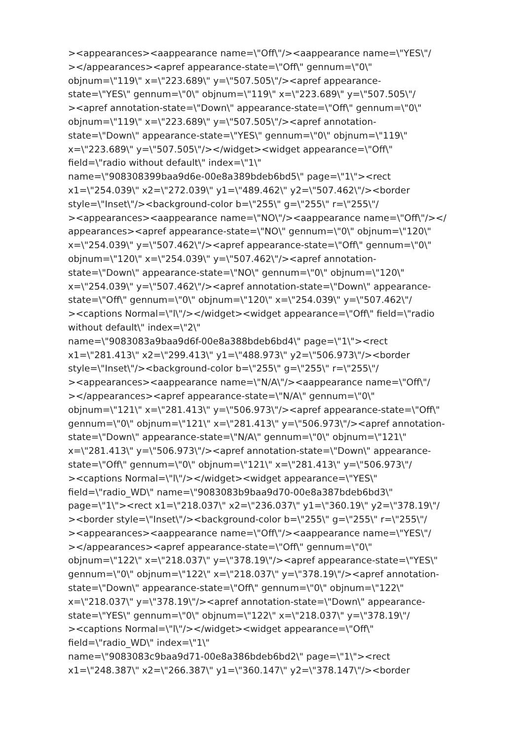><appearances><aappearance name=\"Off\"/><aappearance name=\"YES\"/
></appearances><apref appearance-state=\"Off\" gennum=\"0\"
objnum=\"119\" x=\"223.689\" y=\"507.505\"/><apref appearance-
state=\"YES\" gennum=\"0\" objnum=\"119\" x=\"223.689\" y=\"507.505\"/
><apref annotation-state=\"Down\" appearance-state=\"Off\" gennum=\"0\"
objnum=\"119\" x=\"223.689\" y=\"507.505\"/><apref annotation-
state=\"Down\" appearance-state=\"YES\" gennum=\"0\" objnum=\"119\"
x=\"223.689\" y=\"507.505\"/></widget><widget appearance=\"Off\"
field=\"radio without default\" index=\"1\"
name=\"908308399baa9d6e-00e8a389bdeb6bd5\" page=\"1\"><rect
x1=\"254.039\" x2=\"272.039\" y1=\"489.462\" y2=\"507.462\"/><border
style=\"Inset\"/><background-color b=\"255\" g=\"255\" r=\"255\"/
><appearances><aappearance name=\"NO\"/><aappearance name=\"Off\"/></
appearances><apref appearance-state=\"NO\" gennum=\"0\" objnum=\"120\"
x=\"254.039\" y=\"507.462\"/><apref appearance-state=\"Off\" gennum=\"0\"
objnum=\"120\" x=\"254.039\" y=\"507.462\"/><apref annotation-
state=\"Down\" appearance-state=\"NO\" gennum=\"0\" objnum=\"120\"
x=\"254.039\" y=\"507.462\"/><apref annotation-state=\"Down\" appearance-
state=\"Off\" gennum=\"0\" objnum=\"120\" x=\"254.039\" y=\"507.462\"/
><captions Normal=\"l\"/></widget><widget appearance=\"Off\" field=\"radio
without default\" index=\"2\"
name=\"9083083a9baa9d6f-00e8a388bdeb6bd4\" page=\"1\"><rect
x1=\"281.413\" x2=\"299.413\" y1=\"488.973\" y2=\"506.973\"/><border
style=\"Inset\"/><background-color b=\"255\" g=\"255\" r=\"255\"/
><appearances><aappearance name=\"N/A\"/><aappearance name=\"Off\"/
></appearances><apref appearance-state=\"N/A\" gennum=\"0\"
objnum=\"121\" x=\"281.413\" y=\"506.973\"/><apref appearance-state=\"Off\"
gennum=\"0\" objnum=\"121\" x=\"281.413\" y=\"506.973\"/><apref annotation-
state=\"Down\" appearance-state=\"N/A\" gennum=\"0\" objnum=\"121\"
x=\"281.413\" y=\"506.973\"/><apref annotation-state=\"Down\" appearance-
state=\"Off\" gennum=\"0\" objnum=\"121\" x=\"281.413\" y=\"506.973\"/
><captions Normal=\"l\"/></widget><widget appearance=\"YES\"
field=\"radio_WD\" name=\"9083083b9baa9d70-00e8a387bdeb6bd3\"
page=\"1\"><rect x1=\"218.037\" x2=\"236.037\" y1=\"360.19\" y2=\"378.19\"/
><border style=\"Inset\"/><background-color b=\"255\" g=\"255\" r=\"255\"/
><appearances><aappearance name=\"Off\"/><aappearance name=\"YES\"/
></appearances><apref appearance-state=\"Off\" gennum=\"0\"
objnum=\"122\" x=\"218.037\" y=\"378.19\"/><apref appearance-state=\"YES\"
gennum=\"0\" objnum=\"122\" x=\"218.037\" y=\"378.19\"/><apref annotation-
state=\"Down\" appearance-state=\"Off\" gennum=\"0\" objnum=\"122\"
x=\"218.037\" y=\"378.19\"/><apref annotation-state=\"Down\" appearance-
state=\"YES\" gennum=\"0\" objnum=\"122\" x=\"218.037\" y=\"378.19\"/
><captions Normal=\"l\"/></widget><widget appearance=\"Off\"
field=\"radio_WD\" index=\"1\"
name=\"9083083c9baa9d71-00e8a386bdeb6bd2\" page=\"1\"><rect
x1=\"248.387\" x2=\"266.387\" y1=\"360.147\" y2=\"378.147\"/><border